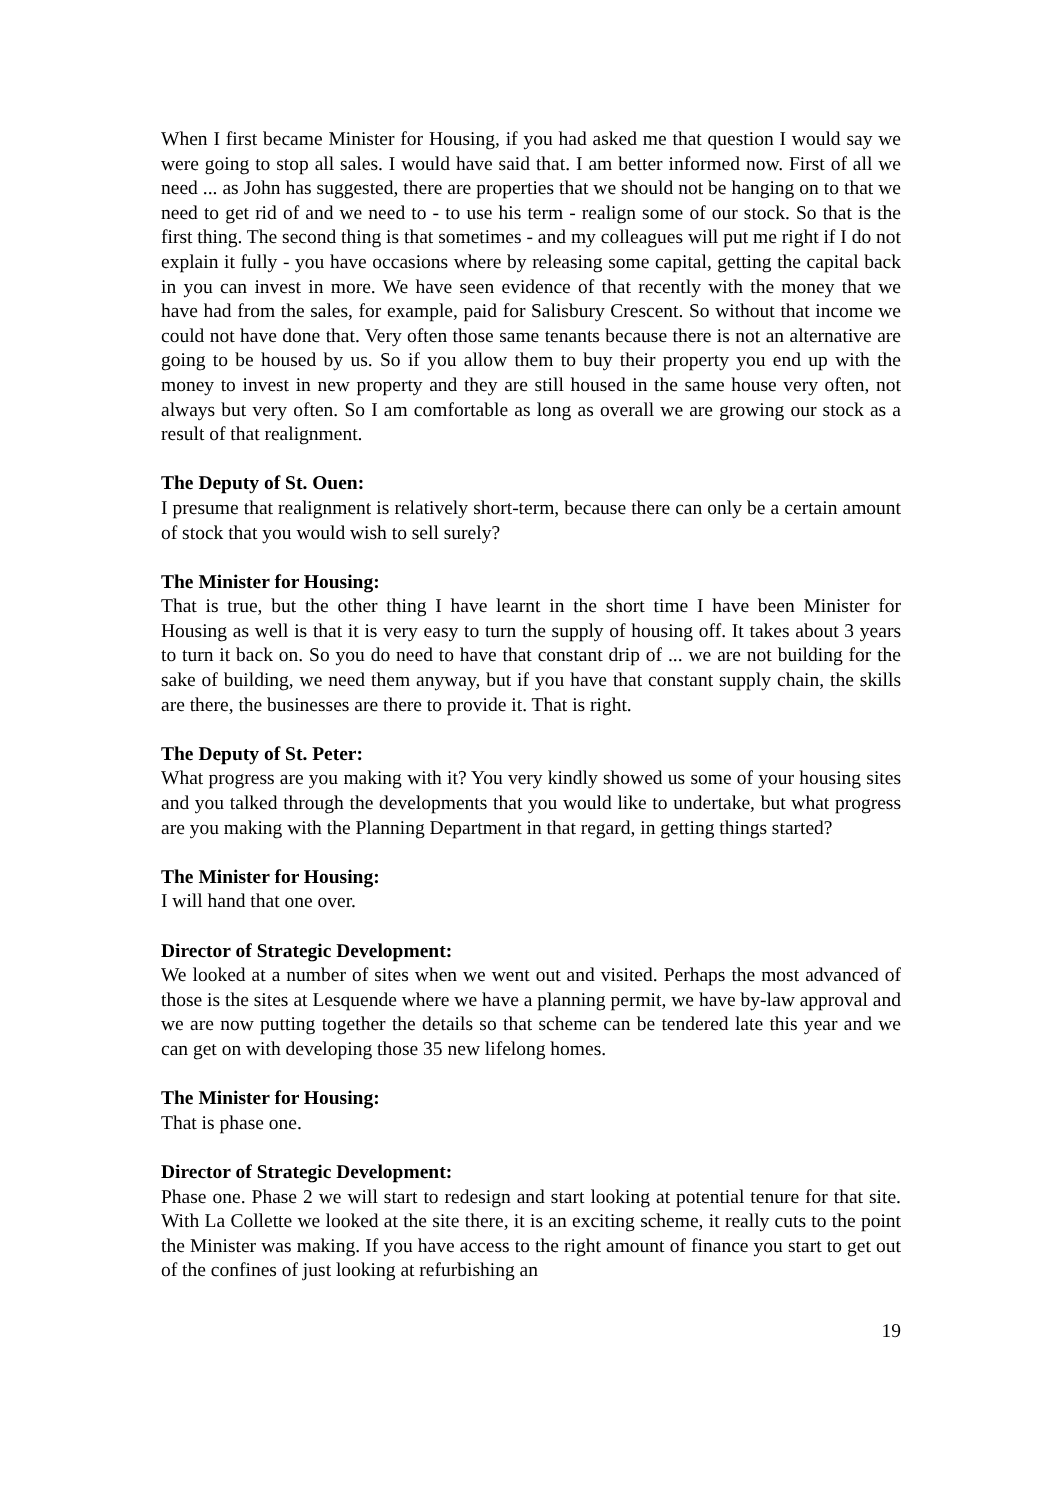When I first became Minister for Housing, if you had asked me that question I would say we were going to stop all sales. I would have said that. I am better informed now. First of all we need ... as John has suggested, there are properties that we should not be hanging on to that we need to get rid of and we need to - to use his term - realign some of our stock. So that is the first thing. The second thing is that sometimes - and my colleagues will put me right if I do not explain it fully - you have occasions where by releasing some capital, getting the capital back in you can invest in more. We have seen evidence of that recently with the money that we have had from the sales, for example, paid for Salisbury Crescent. So without that income we could not have done that. Very often those same tenants because there is not an alternative are going to be housed by us. So if you allow them to buy their property you end up with the money to invest in new property and they are still housed in the same house very often, not always but very often. So I am comfortable as long as overall we are growing our stock as a result of that realignment.
The Deputy of St. Ouen:
I presume that realignment is relatively short-term, because there can only be a certain amount of stock that you would wish to sell surely?
The Minister for Housing:
That is true, but the other thing I have learnt in the short time I have been Minister for Housing as well is that it is very easy to turn the supply of housing off. It takes about 3 years to turn it back on. So you do need to have that constant drip of ... we are not building for the sake of building, we need them anyway, but if you have that constant supply chain, the skills are there, the businesses are there to provide it. That is right.
The Deputy of St. Peter:
What progress are you making with it? You very kindly showed us some of your housing sites and you talked through the developments that you would like to undertake, but what progress are you making with the Planning Department in that regard, in getting things started?
The Minister for Housing:
I will hand that one over.
Director of Strategic Development:
We looked at a number of sites when we went out and visited. Perhaps the most advanced of those is the sites at Lesquende where we have a planning permit, we have by-law approval and we are now putting together the details so that scheme can be tendered late this year and we can get on with developing those 35 new lifelong homes.
The Minister for Housing:
That is phase one.
Director of Strategic Development:
Phase one. Phase 2 we will start to redesign and start looking at potential tenure for that site. With La Collette we looked at the site there, it is an exciting scheme, it really cuts to the point the Minister was making. If you have access to the right amount of finance you start to get out of the confines of just looking at refurbishing an
19